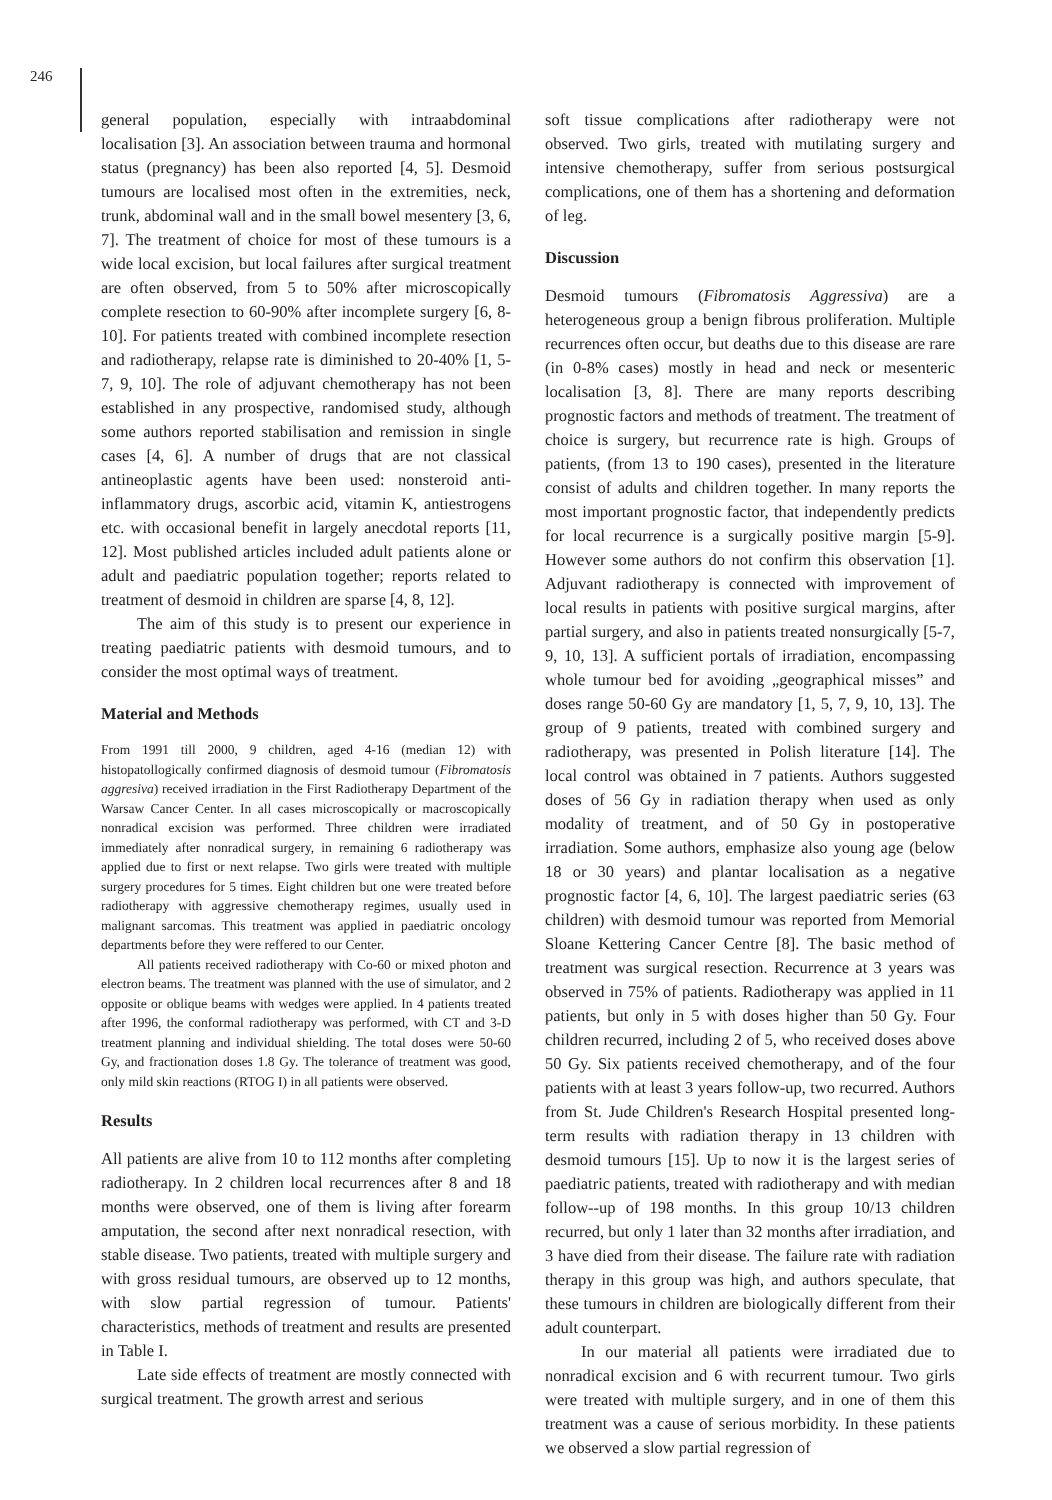246
general population, especially with intraabdominal localisation [3]. An association between trauma and hormonal status (pregnancy) has been also reported [4, 5]. Desmoid tumours are localised most often in the extremities, neck, trunk, abdominal wall and in the small bowel mesentery [3, 6, 7]. The treatment of choice for most of these tumours is a wide local excision, but local failures after surgical treatment are often observed, from 5 to 50% after microscopically complete resection to 60-90% after incomplete surgery [6, 8-10]. For patients treated with combined incomplete resection and radiotherapy, relapse rate is diminished to 20-40% [1, 5-7, 9, 10]. The role of adjuvant chemotherapy has not been established in any prospective, randomised study, although some authors reported stabilisation and remission in single cases [4, 6]. A number of drugs that are not classical antineoplastic agents have been used: nonsteroid anti-inflammatory drugs, ascorbic acid, vitamin K, antiestrogens etc. with occasional benefit in largely anecdotal reports [11, 12]. Most published articles included adult patients alone or adult and paediatric population together; reports related to treatment of desmoid in children are sparse [4, 8, 12].
The aim of this study is to present our experience in treating paediatric patients with desmoid tumours, and to consider the most optimal ways of treatment.
Material and Methods
From 1991 till 2000, 9 children, aged 4-16 (median 12) with histopatollogically confirmed diagnosis of desmoid tumour (Fibromatosis aggresiva) received irradiation in the First Radiotherapy Department of the Warsaw Cancer Center. In all cases microscopically or macroscopically nonradical excision was performed. Three children were irradiated immediately after nonradical surgery, in remaining 6 radiotherapy was applied due to first or next relapse. Two girls were treated with multiple surgery procedures for 5 times. Eight children but one were treated before radiotherapy with aggressive chemotherapy regimes, usually used in malignant sarcomas. This treatment was applied in paediatric oncology departments before they were reffered to our Center.
All patients received radiotherapy with Co-60 or mixed photon and electron beams. The treatment was planned with the use of simulator, and 2 opposite or oblique beams with wedges were applied. In 4 patients treated after 1996, the conformal radiotherapy was performed, with CT and 3-D treatment planning and individual shielding. The total doses were 50-60 Gy, and fractionation doses 1.8 Gy. The tolerance of treatment was good, only mild skin reactions (RTOG I) in all patients were observed.
Results
All patients are alive from 10 to 112 months after completing radiotherapy. In 2 children local recurrences after 8 and 18 months were observed, one of them is living after forearm amputation, the second after next nonradical resection, with stable disease. Two patients, treated with multiple surgery and with gross residual tumours, are observed up to 12 months, with slow partial regression of tumour. Patients' characteristics, methods of treatment and results are presented in Table I.
Late side effects of treatment are mostly connected with surgical treatment. The growth arrest and serious
soft tissue complications after radiotherapy were not observed. Two girls, treated with mutilating surgery and intensive chemotherapy, suffer from serious postsurgical complications, one of them has a shortening and deformation of leg.
Discussion
Desmoid tumours (Fibromatosis Aggressiva) are a heterogeneous group a benign fibrous proliferation. Multiple recurrences often occur, but deaths due to this disease are rare (in 0-8% cases) mostly in head and neck or mesenteric localisation [3, 8]. There are many reports describing prognostic factors and methods of treatment. The treatment of choice is surgery, but recurrence rate is high. Groups of patients, (from 13 to 190 cases), presented in the literature consist of adults and children together. In many reports the most important prognostic factor, that independently predicts for local recurrence is a surgically positive margin [5-9]. However some authors do not confirm this observation [1]. Adjuvant radiotherapy is connected with improvement of local results in patients with positive surgical margins, after partial surgery, and also in patients treated nonsurgically [5-7, 9, 10, 13]. A sufficient portals of irradiation, encompassing whole tumour bed for avoiding „geographical misses” and doses range 50-60 Gy are mandatory [1, 5, 7, 9, 10, 13]. The group of 9 patients, treated with combined surgery and radiotherapy, was presented in Polish literature [14]. The local control was obtained in 7 patients. Authors suggested doses of 56 Gy in radiation therapy when used as only modality of treatment, and of 50 Gy in postoperative irradiation. Some authors, emphasize also young age (below 18 or 30 years) and plantar localisation as a negative prognostic factor [4, 6, 10]. The largest paediatric series (63 children) with desmoid tumour was reported from Memorial Sloane Kettering Cancer Centre [8]. The basic method of treatment was surgical resection. Recurrence at 3 years was observed in 75% of patients. Radiotherapy was applied in 11 patients, but only in 5 with doses higher than 50 Gy. Four children recurred, including 2 of 5, who received doses above 50 Gy. Six patients received chemotherapy, and of the four patients with at least 3 years follow-up, two recurred. Authors from St. Jude Children's Research Hospital presented long-term results with radiation therapy in 13 children with desmoid tumours [15]. Up to now it is the largest series of paediatric patients, treated with radiotherapy and with median follow--up of 198 months. In this group 10/13 children recurred, but only 1 later than 32 months after irradiation, and 3 have died from their disease. The failure rate with radiation therapy in this group was high, and authors speculate, that these tumours in children are biologically different from their adult counterpart.
In our material all patients were irradiated due to nonradical excision and 6 with recurrent tumour. Two girls were treated with multiple surgery, and in one of them this treatment was a cause of serious morbidity. In these patients we observed a slow partial regression of